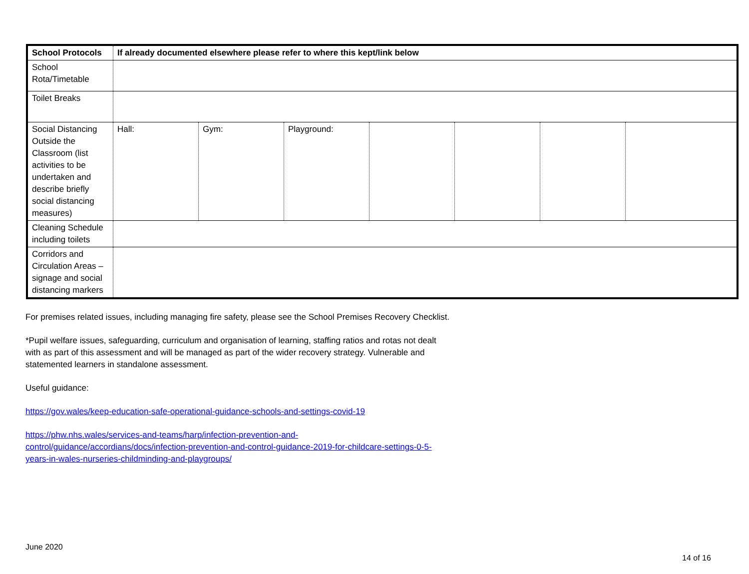| School Protocols | If already documented elsewhere please refer to where this kept/link below | | | | | | |
| --- | --- | --- | --- | --- | --- | --- | --- |
| School Rota/Timetable | | | | | | | |
| Toilet Breaks | | | | | | | |
| Social Distancing Outside the Classroom (list activities to be undertaken and describe briefly social distancing measures) | Hall: | Gym: | Playground: | | | | |
| Cleaning Schedule including toilets | | | | | | | |
| Corridors and Circulation Areas – signage and social distancing markers | | | | | | | |
For premises related issues, including managing fire safety, please see the School Premises Recovery Checklist.
*Pupil welfare issues, safeguarding, curriculum and organisation of learning, staffing ratios and rotas not dealt with as part of this assessment and will be managed as part of the wider recovery strategy. Vulnerable and statemented learners in standalone assessment.
Useful guidance:
https://gov.wales/keep-education-safe-operational-guidance-schools-and-settings-covid-19
https://phw.nhs.wales/services-and-teams/harp/infection-prevention-and-control/guidance/accordians/docs/infection-prevention-and-control-guidance-2019-for-childcare-settings-0-5-years-in-wales-nurseries-childminding-and-playgroups/
June 2020
14 of 16